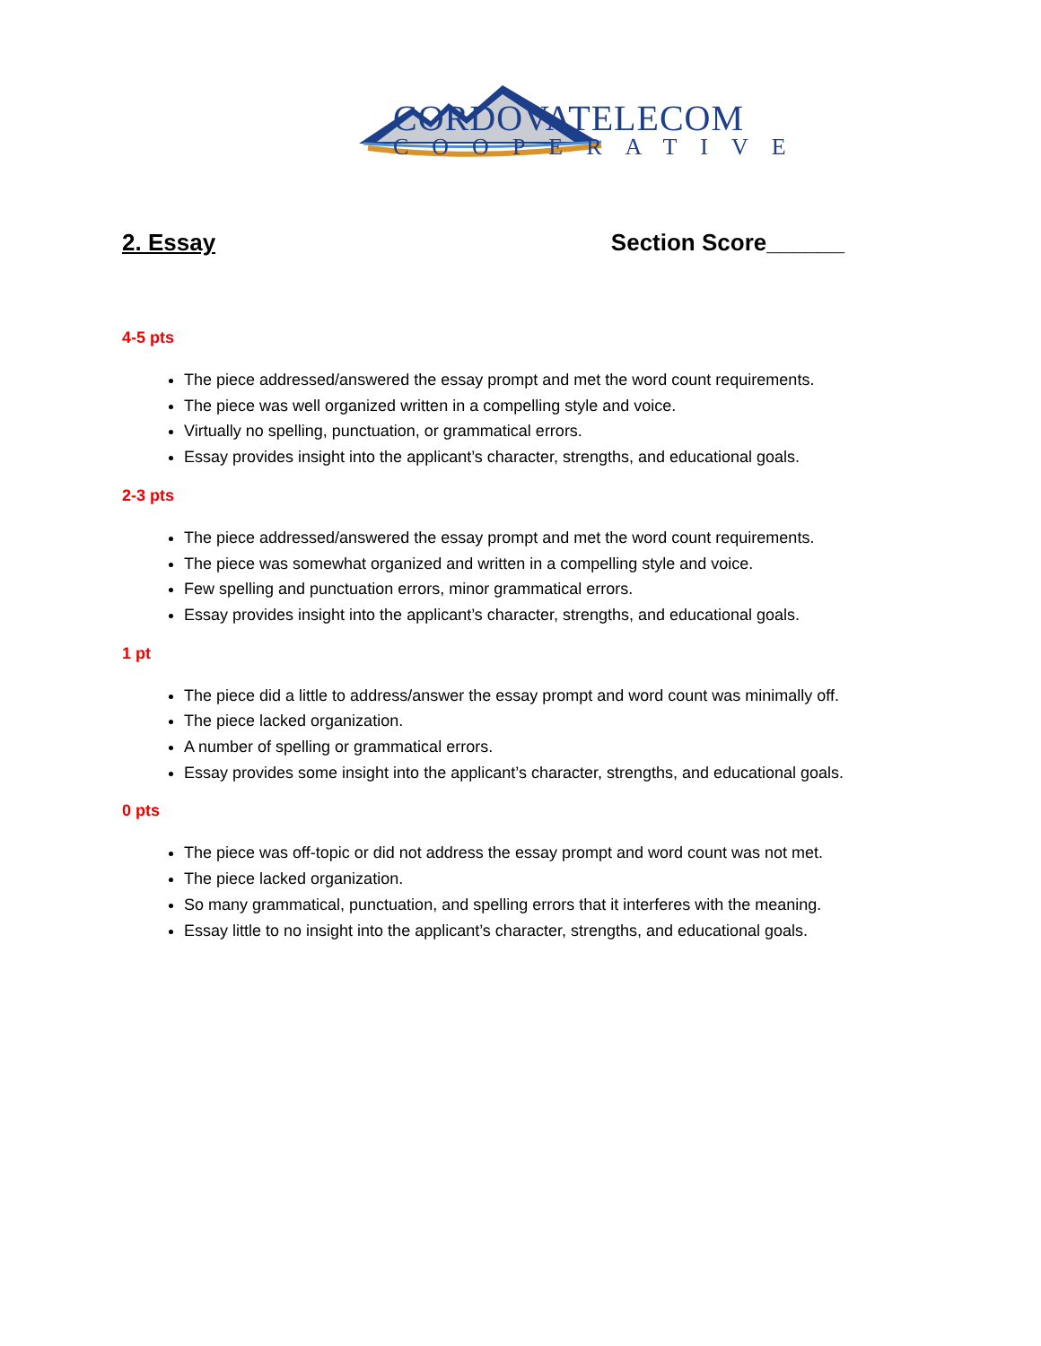CORDOVATELECOM
COOPERATIVE
2. Essay Section Score______
4-5 pts
The piece addressed/answered the essay prompt and met the word count requirements.
The piece was well organized written in a compelling style and voice.
Virtually no spelling, punctuation, or grammatical errors.
Essay provides insight into the applicant’s character, strengths, and educational goals.
2-3 pts
The piece addressed/answered the essay prompt and met the word count requirements.
The piece was somewhat organized and written in a compelling style and voice.
Few spelling and punctuation errors, minor grammatical errors.
Essay provides insight into the applicant’s character, strengths, and educational goals.
1 pt
The piece did a little to address/answer the essay prompt and word count was minimally off.
The piece lacked organization.
A number of spelling or grammatical errors.
Essay provides some insight into the applicant’s character, strengths, and educational goals.
0 pts
The piece was off-topic or did not address the essay prompt and word count was not met.
The piece lacked organization.
So many grammatical, punctuation, and spelling errors that it interferes with the meaning.
Essay little to no insight into the applicant’s character, strengths, and educational goals.